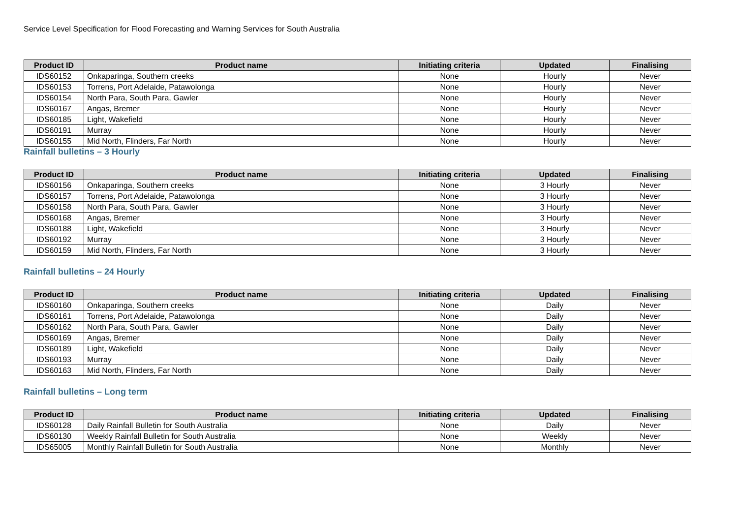Service Level Specification for Flood Forecasting and Warning Services for South Australia
| Product ID | Product name | Initiating criteria | Updated | Finalising |
| --- | --- | --- | --- | --- |
| IDS60152 | Onkaparinga, Southern creeks | None | Hourly | Never |
| IDS60153 | Torrens, Port Adelaide, Patawolonga | None | Hourly | Never |
| IDS60154 | North Para, South Para, Gawler | None | Hourly | Never |
| IDS60167 | Angas, Bremer | None | Hourly | Never |
| IDS60185 | Light, Wakefield | None | Hourly | Never |
| IDS60191 | Murray | None | Hourly | Never |
| IDS60155 | Mid North, Flinders, Far North | None | Hourly | Never |
Rainfall bulletins – 3 Hourly
| Product ID | Product name | Initiating criteria | Updated | Finalising |
| --- | --- | --- | --- | --- |
| IDS60156 | Onkaparinga, Southern creeks | None | 3 Hourly | Never |
| IDS60157 | Torrens, Port Adelaide, Patawolonga | None | 3 Hourly | Never |
| IDS60158 | North Para, South Para, Gawler | None | 3 Hourly | Never |
| IDS60168 | Angas, Bremer | None | 3 Hourly | Never |
| IDS60188 | Light, Wakefield | None | 3 Hourly | Never |
| IDS60192 | Murray | None | 3 Hourly | Never |
| IDS60159 | Mid North, Flinders, Far North | None | 3 Hourly | Never |
Rainfall bulletins – 24 Hourly
| Product ID | Product name | Initiating criteria | Updated | Finalising |
| --- | --- | --- | --- | --- |
| IDS60160 | Onkaparinga, Southern creeks | None | Daily | Never |
| IDS60161 | Torrens, Port Adelaide, Patawolonga | None | Daily | Never |
| IDS60162 | North Para, South Para, Gawler | None | Daily | Never |
| IDS60169 | Angas, Bremer | None | Daily | Never |
| IDS60189 | Light, Wakefield | None | Daily | Never |
| IDS60193 | Murray | None | Daily | Never |
| IDS60163 | Mid North, Flinders, Far North | None | Daily | Never |
Rainfall bulletins – Long term
| Product ID | Product name | Initiating criteria | Updated | Finalising |
| --- | --- | --- | --- | --- |
| IDS60128 | Daily Rainfall Bulletin for South Australia | None | Daily | Never |
| IDS60130 | Weekly Rainfall Bulletin for South Australia | None | Weekly | Never |
| IDS65005 | Monthly Rainfall Bulletin for South Australia | None | Monthly | Never |